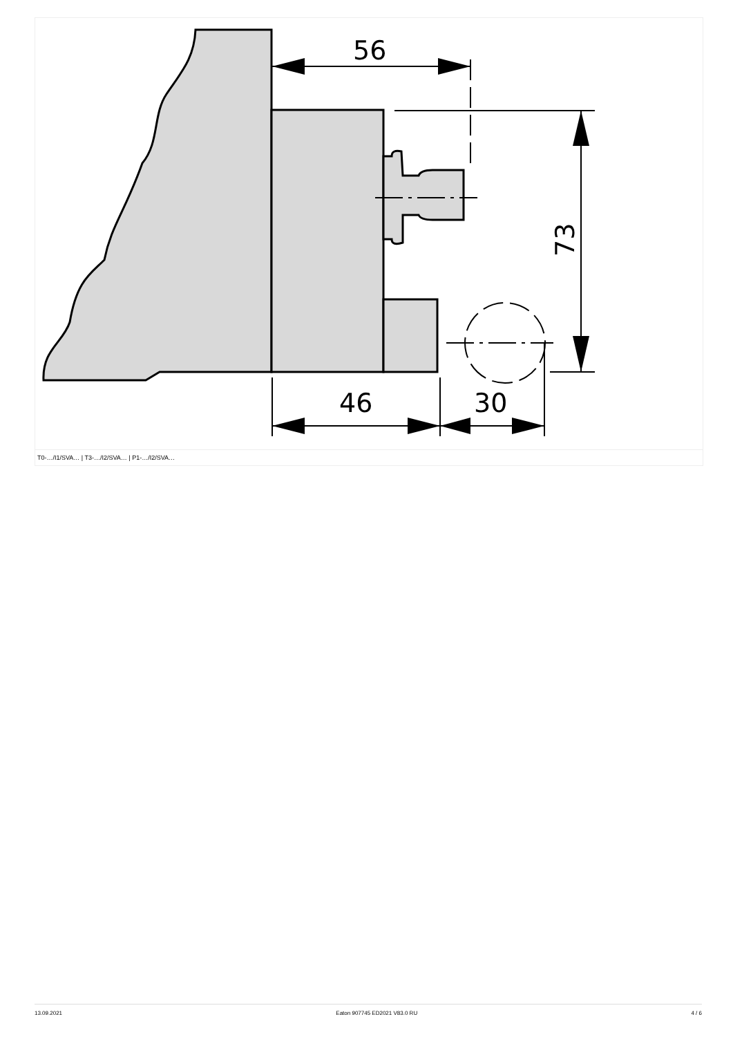56
46
30
73
T0-…/I1/SVA… | T3-…/I2/SVA… | P1-…/I2/SVA…
13.09.2021 Eaton 907745 ED2021 V83.0 RU 4 / 6